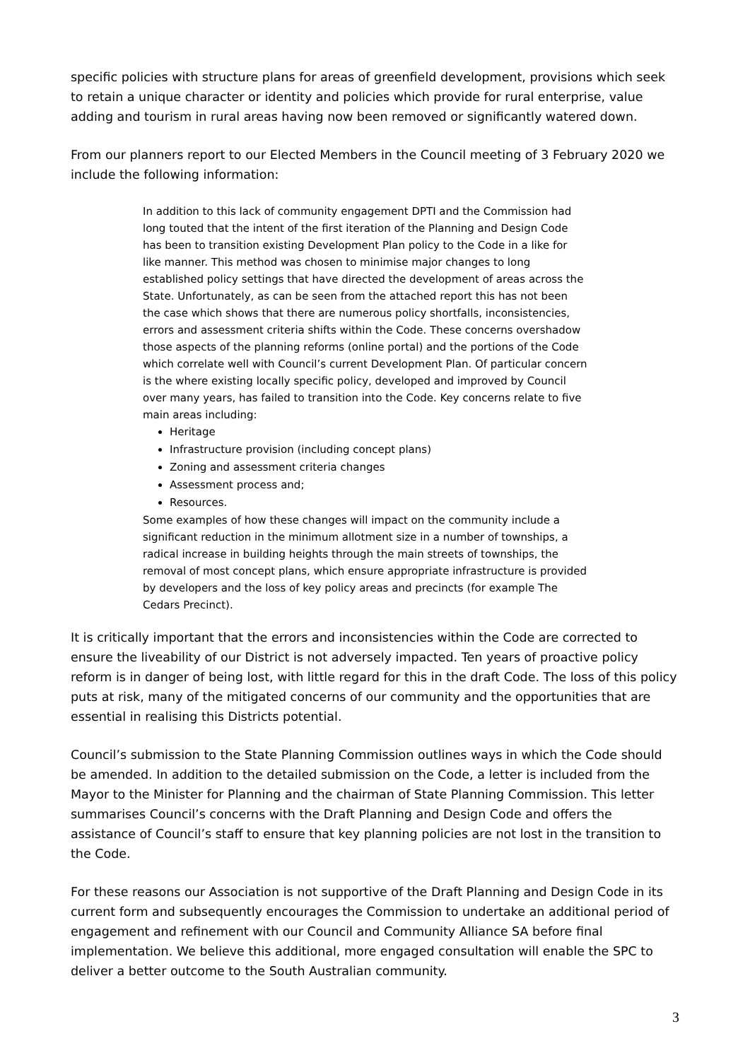specific policies with structure plans for areas of greenfield development, provisions which seek to retain a unique character or identity and policies which provide for rural enterprise, value adding and tourism in rural areas having now been removed or significantly watered down.
From our planners report to our Elected Members in the Council meeting of 3 February 2020 we include the following information:
In addition to this lack of community engagement DPTI and the Commission had long touted that the intent of the first iteration of the Planning and Design Code has been to transition existing Development Plan policy to the Code in a like for like manner. This method was chosen to minimise major changes to long established policy settings that have directed the development of areas across the State. Unfortunately, as can be seen from the attached report this has not been the case which shows that there are numerous policy shortfalls, inconsistencies, errors and assessment criteria shifts within the Code. These concerns overshadow those aspects of the planning reforms (online portal) and the portions of the Code which correlate well with Council’s current Development Plan. Of particular concern is the where existing locally specific policy, developed and improved by Council over many years, has failed to transition into the Code. Key concerns relate to five main areas including:
Heritage
Infrastructure provision (including concept plans)
Zoning and assessment criteria changes
Assessment process and;
Resources.
Some examples of how these changes will impact on the community include a significant reduction in the minimum allotment size in a number of townships, a radical increase in building heights through the main streets of townships, the removal of most concept plans, which ensure appropriate infrastructure is provided by developers and the loss of key policy areas and precincts (for example The Cedars Precinct).
It is critically important that the errors and inconsistencies within the Code are corrected to ensure the liveability of our District is not adversely impacted. Ten years of proactive policy reform is in danger of being lost, with little regard for this in the draft Code. The loss of this policy puts at risk, many of the mitigated concerns of our community and the opportunities that are essential in realising this Districts potential.
Council’s submission to the State Planning Commission outlines ways in which the Code should be amended. In addition to the detailed submission on the Code, a letter is included from the Mayor to the Minister for Planning and the chairman of State Planning Commission. This letter summarises Council’s concerns with the Draft Planning and Design Code and offers the assistance of Council’s staff to ensure that key planning policies are not lost in the transition to the Code.
For these reasons our Association is not supportive of the Draft Planning and Design Code in its current form and subsequently encourages the Commission to undertake an additional period of engagement and refinement with our Council and Community Alliance SA before final implementation. We believe this additional, more engaged consultation will enable the SPC to deliver a better outcome to the South Australian community.
3